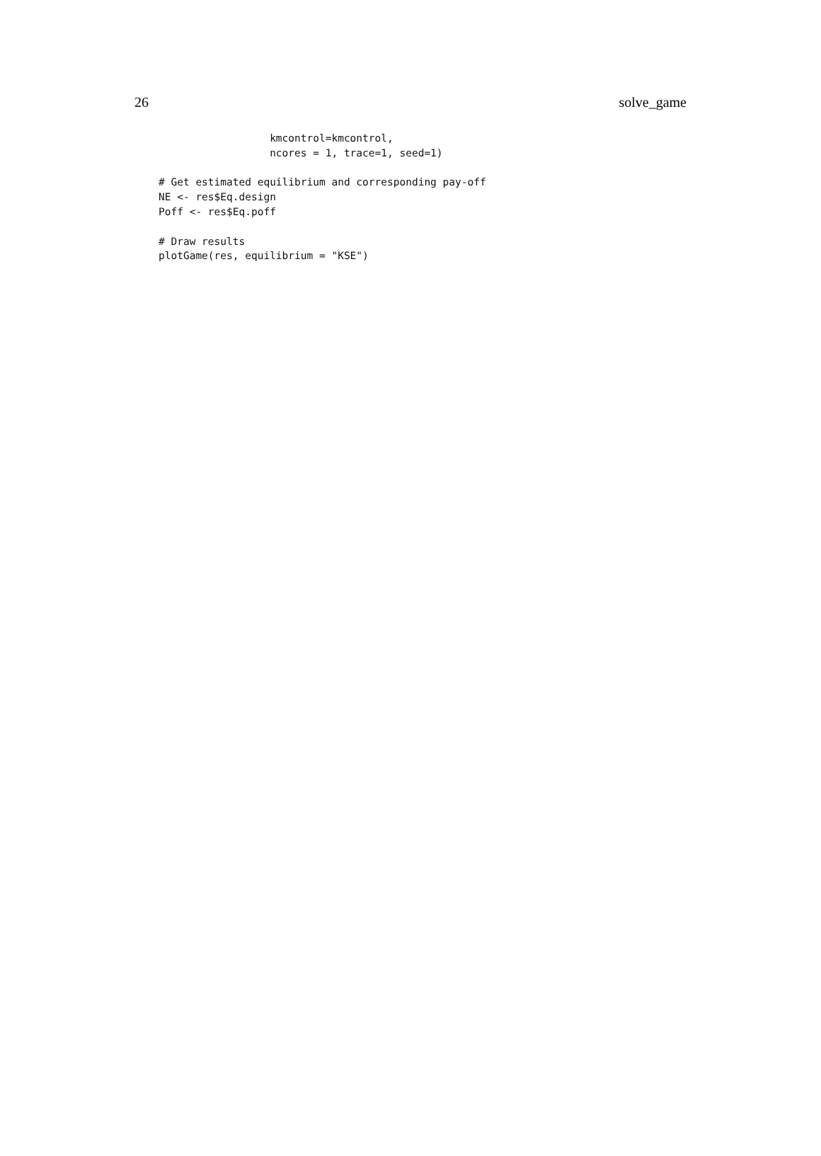26 solve_game
                  kmcontrol=kmcontrol,
                  ncores = 1, trace=1, seed=1)

# Get estimated equilibrium and corresponding pay-off
NE <- res$Eq.design
Poff <- res$Eq.poff

# Draw results
plotGame(res, equilibrium = "KSE")